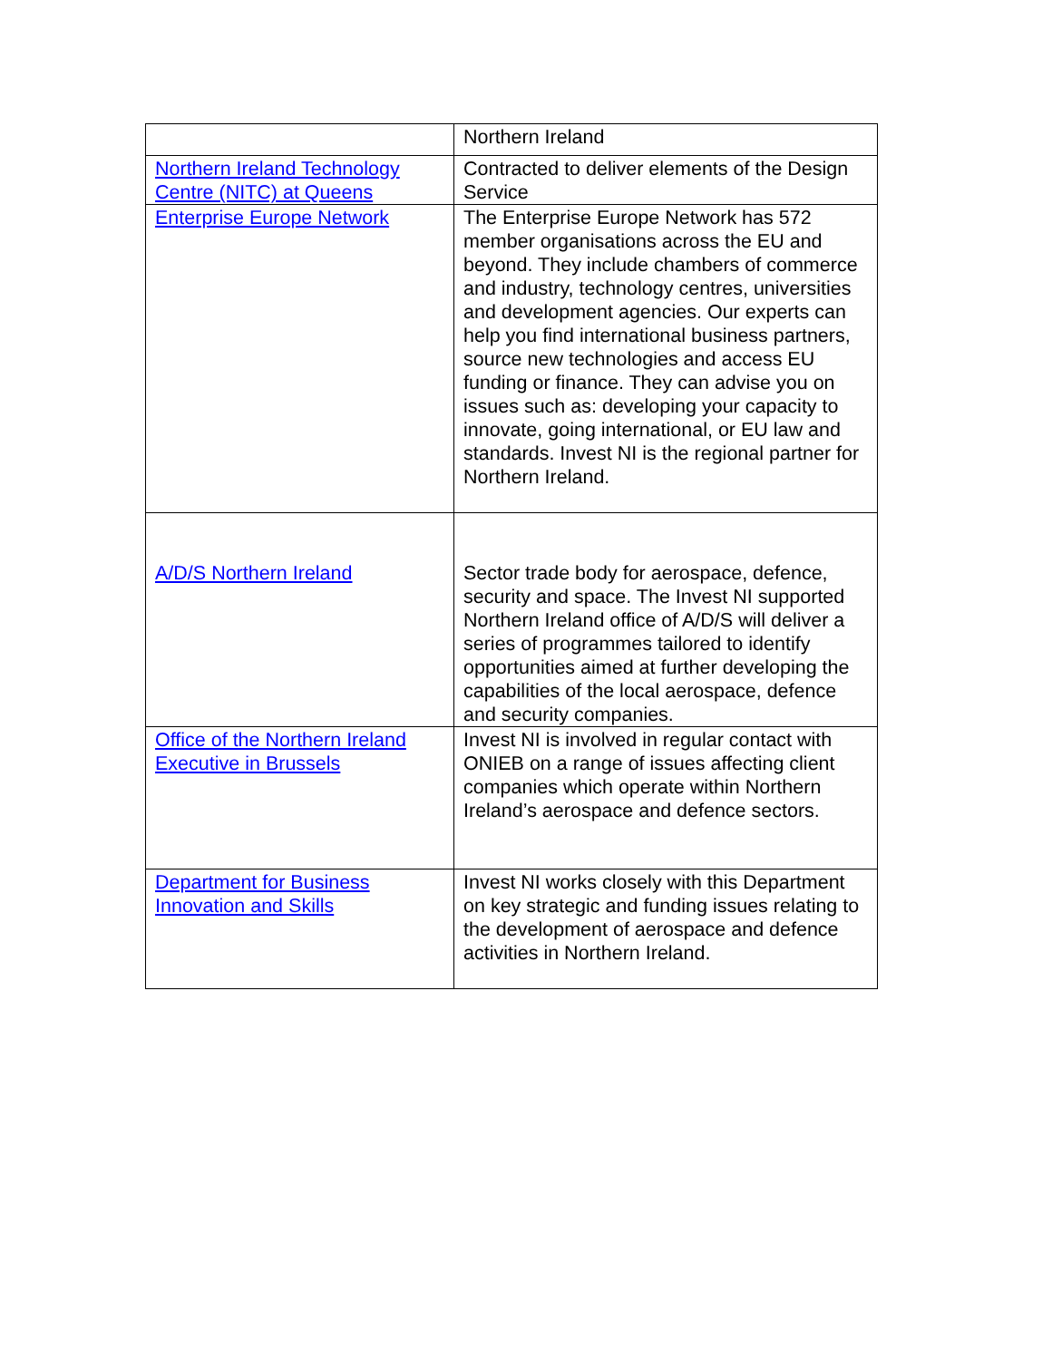| | Northern Ireland |
| Northern Ireland Technology Centre (NITC) at Queens | Contracted to deliver elements of the Design Service |
| Enterprise Europe Network | The Enterprise Europe Network has 572 member organisations across the EU and beyond. They include chambers of commerce and industry, technology centres, universities and development agencies. Our experts can help you find international business partners, source new technologies and access EU funding or finance. They can advise you on issues such as: developing your capacity to innovate, going international, or EU law and standards. Invest NI is the regional partner for Northern Ireland. |
| A/D/S Northern Ireland | Sector trade body for aerospace, defence, security and space. The Invest NI supported Northern Ireland office of A/D/S will deliver a series of programmes tailored to identify opportunities aimed at further developing the capabilities of the local aerospace, defence and security companies. |
| Office of the Northern Ireland Executive in Brussels | Invest NI is involved in regular contact with ONIEB on a range of issues affecting client companies which operate within Northern Ireland’s aerospace and defence sectors. |
| Department for Business Innovation and Skills | Invest NI works closely with this Department on key strategic and funding issues relating to the development of aerospace and defence activities in Northern Ireland. |